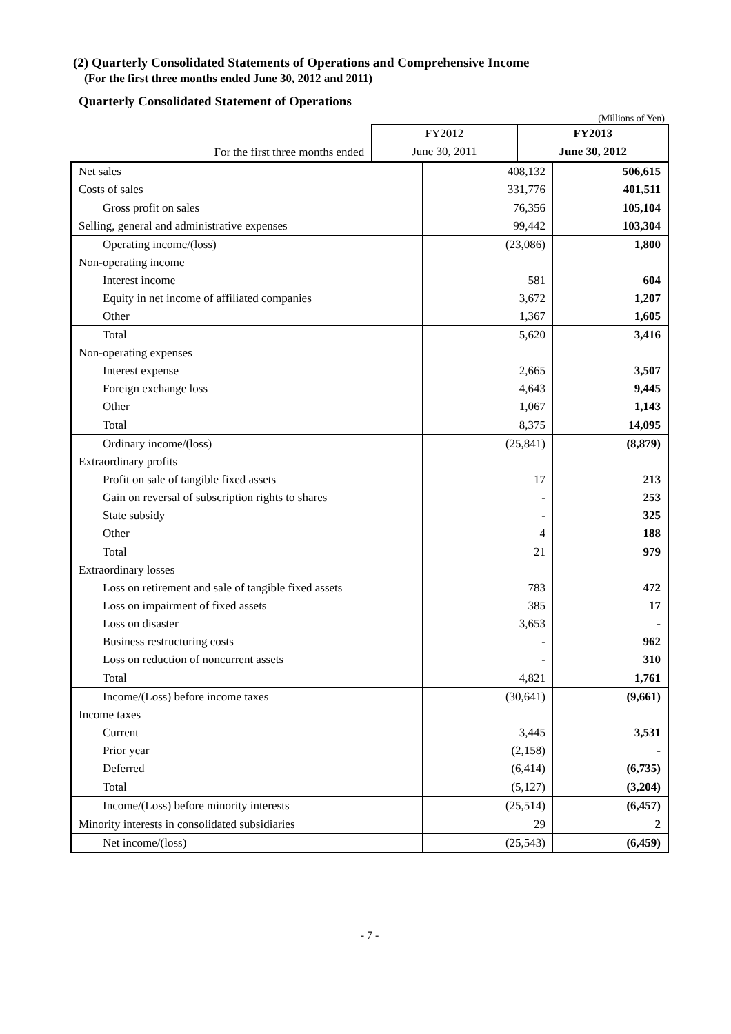(2) Quarterly Consolidated Statements of Operations and Comprehensive Income
(For the first three months ended June 30, 2012 and 2011)
Quarterly Consolidated Statement of Operations
(Millions of Yen)
| | FY2012 | FY2013 |
| --- | --- | --- |
| For the first three months ended | June 30, 2011 | June 30, 2012 |
| Net sales | 408,132 | 506,615 |
| Costs of sales | 331,776 | 401,511 |
| Gross profit on sales | 76,356 | 105,104 |
| Selling, general and administrative expenses | 99,442 | 103,304 |
| Operating income/(loss) | (23,086) | 1,800 |
| Non-operating income | | |
| Interest income | 581 | 604 |
| Equity in net income of affiliated companies | 3,672 | 1,207 |
| Other | 1,367 | 1,605 |
| Total | 5,620 | 3,416 |
| Non-operating expenses | | |
| Interest expense | 2,665 | 3,507 |
| Foreign exchange loss | 4,643 | 9,445 |
| Other | 1,067 | 1,143 |
| Total | 8,375 | 14,095 |
| Ordinary income/(loss) | (25,841) | (8,879) |
| Extraordinary profits | | |
| Profit on sale of tangible fixed assets | 17 | 213 |
| Gain on reversal of subscription rights to shares | - | 253 |
| State subsidy | - | 325 |
| Other | 4 | 188 |
| Total | 21 | 979 |
| Extraordinary losses | | |
| Loss on retirement and sale of tangible fixed assets | 783 | 472 |
| Loss on impairment of fixed assets | 385 | 17 |
| Loss on disaster | 3,653 | - |
| Business restructuring costs | - | 962 |
| Loss on reduction of noncurrent assets | - | 310 |
| Total | 4,821 | 1,761 |
| Income/(Loss) before income taxes | (30,641) | (9,661) |
| Income taxes | | |
| Current | 3,445 | 3,531 |
| Prior year | (2,158) | - |
| Deferred | (6,414) | (6,735) |
| Total | (5,127) | (3,204) |
| Income/(Loss) before minority interests | (25,514) | (6,457) |
| Minority interests in consolidated subsidiaries | 29 | 2 |
| Net income/(loss) | (25,543) | (6,459) |
- 7 -